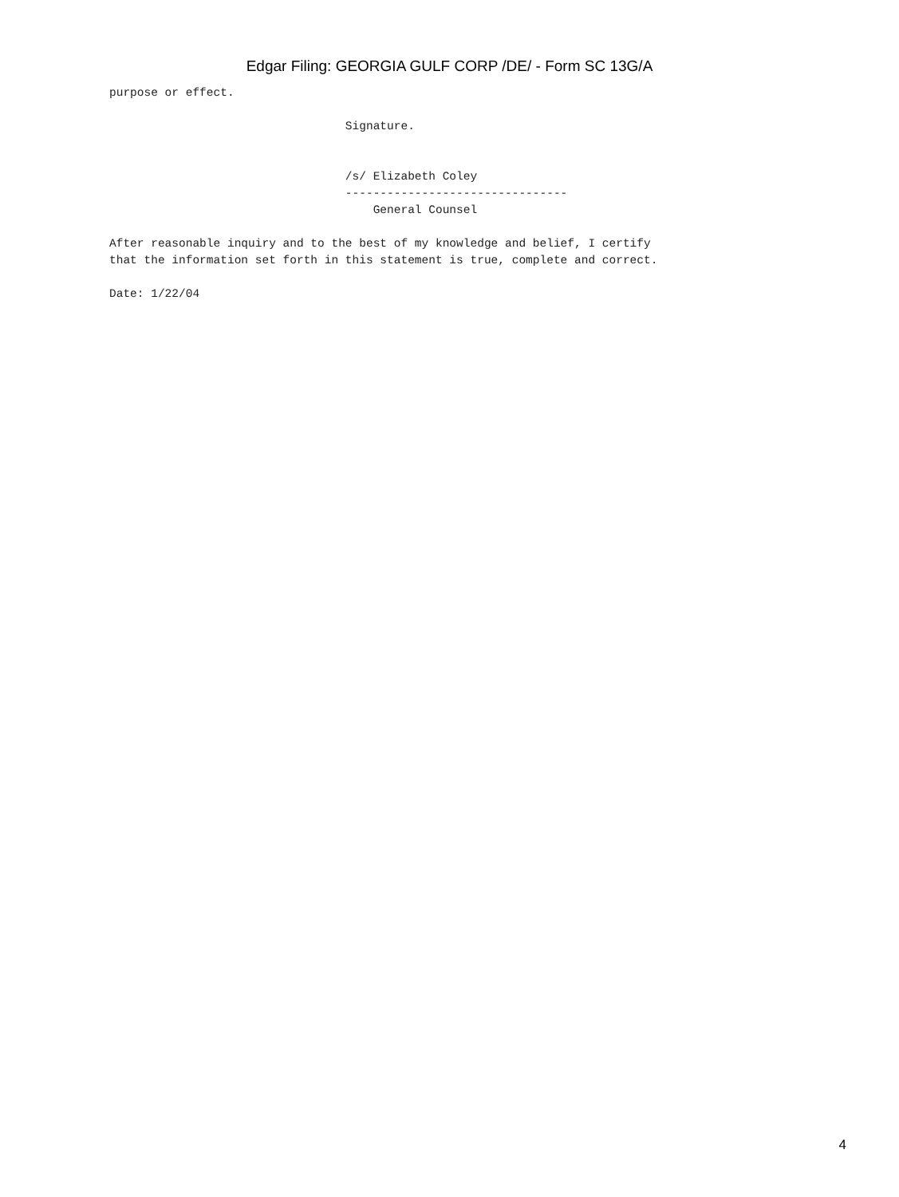Edgar Filing: GEORGIA GULF CORP /DE/ - Form SC 13G/A
purpose or effect.

                                  Signature.


                                  /s/ Elizabeth Coley
                                  --------------------------------
                                      General Counsel

After reasonable inquiry and to the best of my knowledge and belief, I certify
that the information set forth in this statement is true, complete and correct.

Date: 1/22/04
4